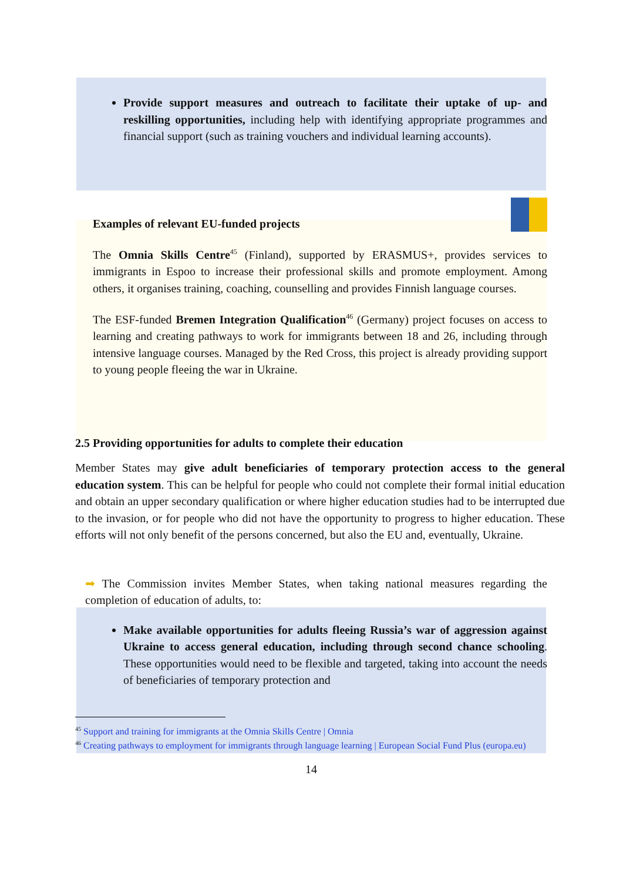Provide support measures and outreach to facilitate their uptake of up- and reskilling opportunities, including help with identifying appropriate programmes and financial support (such as training vouchers and individual learning accounts).
Examples of relevant EU-funded projects
The Omnia Skills Centre<sup>45</sup> (Finland), supported by ERASMUS+, provides services to immigrants in Espoo to increase their professional skills and promote employment. Among others, it organises training, coaching, counselling and provides Finnish language courses.
The ESF-funded Bremen Integration Qualification<sup>46</sup> (Germany) project focuses on access to learning and creating pathways to work for immigrants between 18 and 26, including through intensive language courses. Managed by the Red Cross, this project is already providing support to young people fleeing the war in Ukraine.
2.5 Providing opportunities for adults to complete their education
Member States may give adult beneficiaries of temporary protection access to the general education system. This can be helpful for people who could not complete their formal initial education and obtain an upper secondary qualification or where higher education studies had to be interrupted due to the invasion, or for people who did not have the opportunity to progress to higher education. These efforts will not only benefit of the persons concerned, but also the EU and, eventually, Ukraine.
➡ The Commission invites Member States, when taking national measures regarding the completion of education of adults, to:
Make available opportunities for adults fleeing Russia’s war of aggression against Ukraine to access general education, including through second chance schooling. These opportunities would need to be flexible and targeted, taking into account the needs of beneficiaries of temporary protection and
<sup>45</sup> Support and training for immigrants at the Omnia Skills Centre | Omnia
<sup>46</sup> Creating pathways to employment for immigrants through language learning | European Social Fund Plus (europa.eu)
14